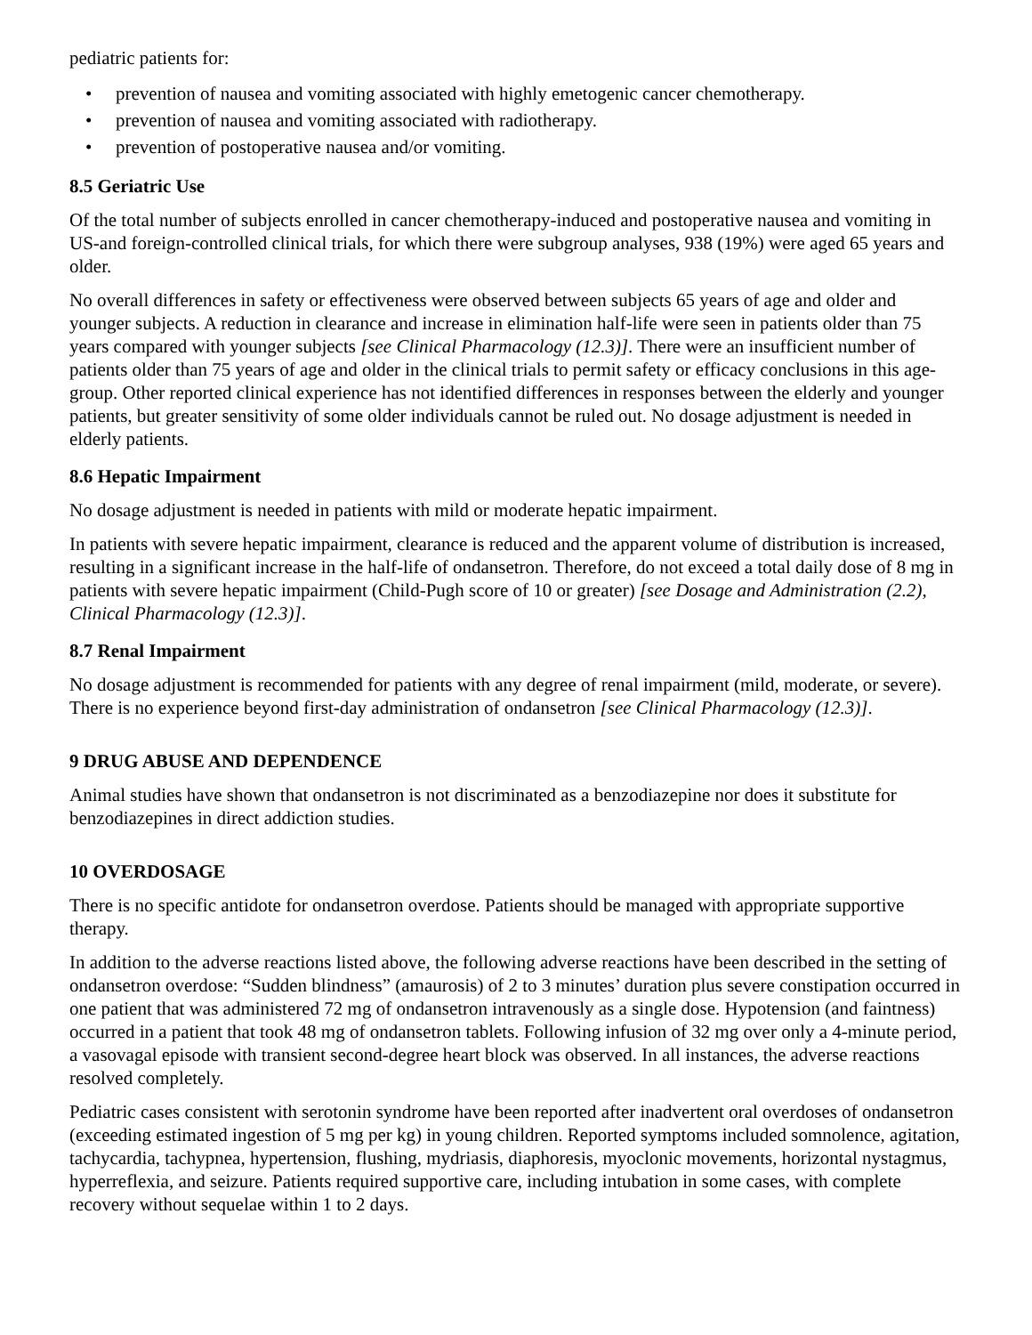pediatric patients for:
• prevention of nausea and vomiting associated with highly emetogenic cancer chemotherapy.
• prevention of nausea and vomiting associated with radiotherapy.
• prevention of postoperative nausea and/or vomiting.
8.5 Geriatric Use
Of the total number of subjects enrolled in cancer chemotherapy-induced and postoperative nausea and vomiting in US-and foreign-controlled clinical trials, for which there were subgroup analyses, 938 (19%) were aged 65 years and older.
No overall differences in safety or effectiveness were observed between subjects 65 years of age and older and younger subjects. A reduction in clearance and increase in elimination half-life were seen in patients older than 75 years compared with younger subjects [see Clinical Pharmacology (12.3)]. There were an insufficient number of patients older than 75 years of age and older in the clinical trials to permit safety or efficacy conclusions in this age-group. Other reported clinical experience has not identified differences in responses between the elderly and younger patients, but greater sensitivity of some older individuals cannot be ruled out. No dosage adjustment is needed in elderly patients.
8.6 Hepatic Impairment
No dosage adjustment is needed in patients with mild or moderate hepatic impairment.
In patients with severe hepatic impairment, clearance is reduced and the apparent volume of distribution is increased, resulting in a significant increase in the half-life of ondansetron. Therefore, do not exceed a total daily dose of 8 mg in patients with severe hepatic impairment (Child-Pugh score of 10 or greater) [see Dosage and Administration (2.2), Clinical Pharmacology (12.3)].
8.7 Renal Impairment
No dosage adjustment is recommended for patients with any degree of renal impairment (mild, moderate, or severe). There is no experience beyond first-day administration of ondansetron [see Clinical Pharmacology (12.3)].
9 DRUG ABUSE AND DEPENDENCE
Animal studies have shown that ondansetron is not discriminated as a benzodiazepine nor does it substitute for benzodiazepines in direct addiction studies.
10 OVERDOSAGE
There is no specific antidote for ondansetron overdose. Patients should be managed with appropriate supportive therapy.
In addition to the adverse reactions listed above, the following adverse reactions have been described in the setting of ondansetron overdose: “Sudden blindness” (amaurosis) of 2 to 3 minutes’ duration plus severe constipation occurred in one patient that was administered 72 mg of ondansetron intravenously as a single dose. Hypotension (and faintness) occurred in a patient that took 48 mg of ondansetron tablets. Following infusion of 32 mg over only a 4-minute period, a vasovagal episode with transient second-degree heart block was observed. In all instances, the adverse reactions resolved completely.
Pediatric cases consistent with serotonin syndrome have been reported after inadvertent oral overdoses of ondansetron (exceeding estimated ingestion of 5 mg per kg) in young children. Reported symptoms included somnolence, agitation, tachycardia, tachypnea, hypertension, flushing, mydriasis, diaphoresis, myoclonic movements, horizontal nystagmus, hyperreflexia, and seizure. Patients required supportive care, including intubation in some cases, with complete recovery without sequelae within 1 to 2 days.